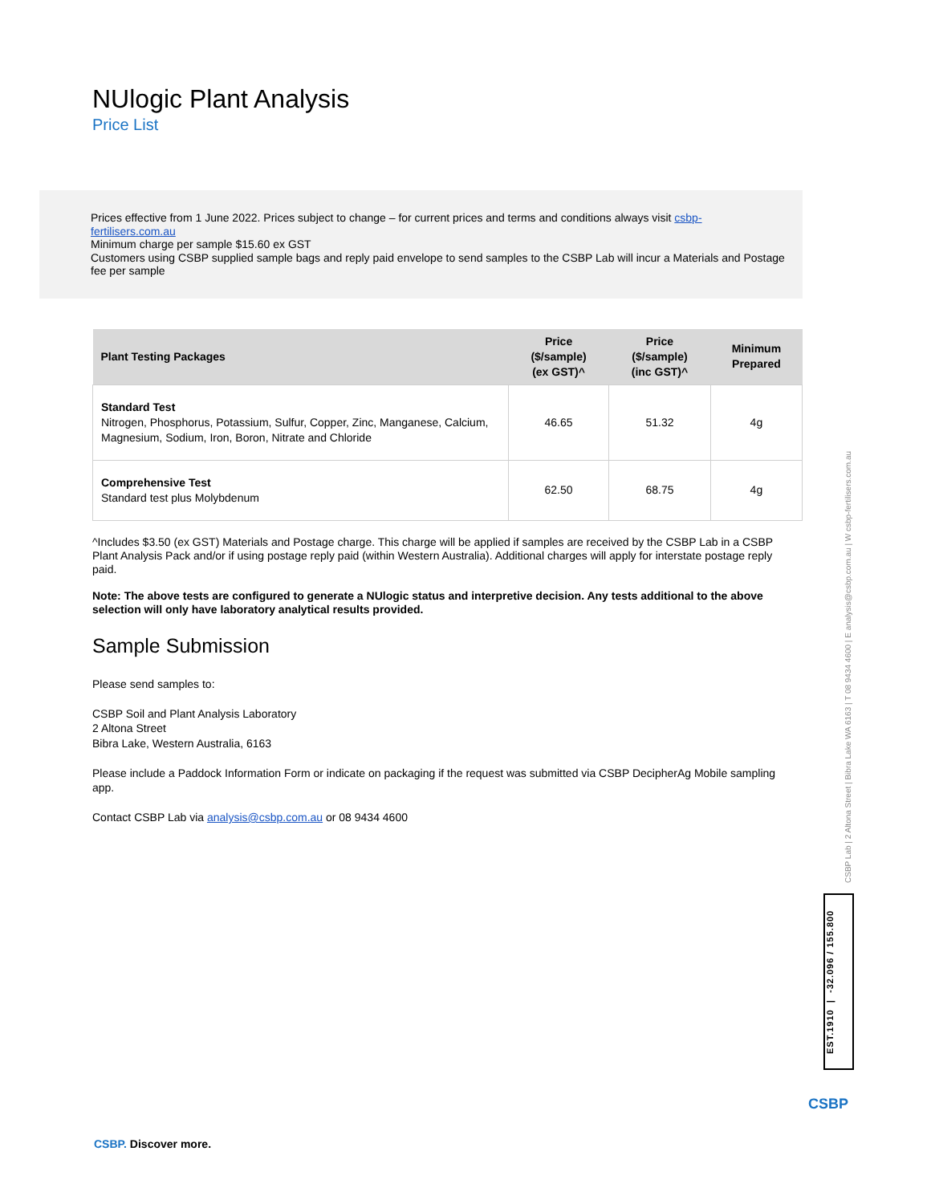NUlogic Plant Analysis
Price List
Prices effective from 1 June 2022. Prices subject to change – for current prices and terms and conditions always visit csbp-
fertilisers.com.au
Minimum charge per sample $15.60 ex GST
Customers using CSBP supplied sample bags and reply paid envelope to send samples to the CSBP Lab will incur a Materials and Postage fee per sample
| Plant Testing Packages | Price ($/sample) (ex GST)^ | Price ($/sample) (inc GST)^ | Minimum Prepared |
| --- | --- | --- | --- |
| Standard Test Nitrogen, Phosphorus, Potassium, Sulfur, Copper, Zinc, Manganese, Calcium, Magnesium, Sodium, Iron, Boron, Nitrate and Chloride | 46.65 | 51.32 | 4g |
| Comprehensive Test Standard test plus Molybdenum | 62.50 | 68.75 | 4g |
^Includes $3.50 (ex GST) Materials and Postage charge. This charge will be applied if samples are received by the CSBP Lab in a CSBP Plant Analysis Pack and/or if using postage reply paid (within Western Australia). Additional charges will apply for interstate postage reply paid.
Note: The above tests are configured to generate a NUlogic status and interpretive decision. Any tests additional to the above selection will only have laboratory analytical results provided.
Sample Submission
Please send samples to:
CSBP Soil and Plant Analysis Laboratory
2 Altona Street
Bibra Lake, Western Australia, 6163
Please include a Paddock Information Form or indicate on packaging if the request was submitted via CSBP DecipherAg Mobile sampling app.
Contact CSBP Lab via analysis@csbp.com.au or 08 9434 4600
CSBP Lab | 2 Altona Street | Bibra Lake WA 6163 | T 08 9434 4600 | E analysis@csbp.com.au | W csbp-fertilisers.com.au
EST.1910 | -32.096 / 155.800
CSBP. Discover more.
CSBP